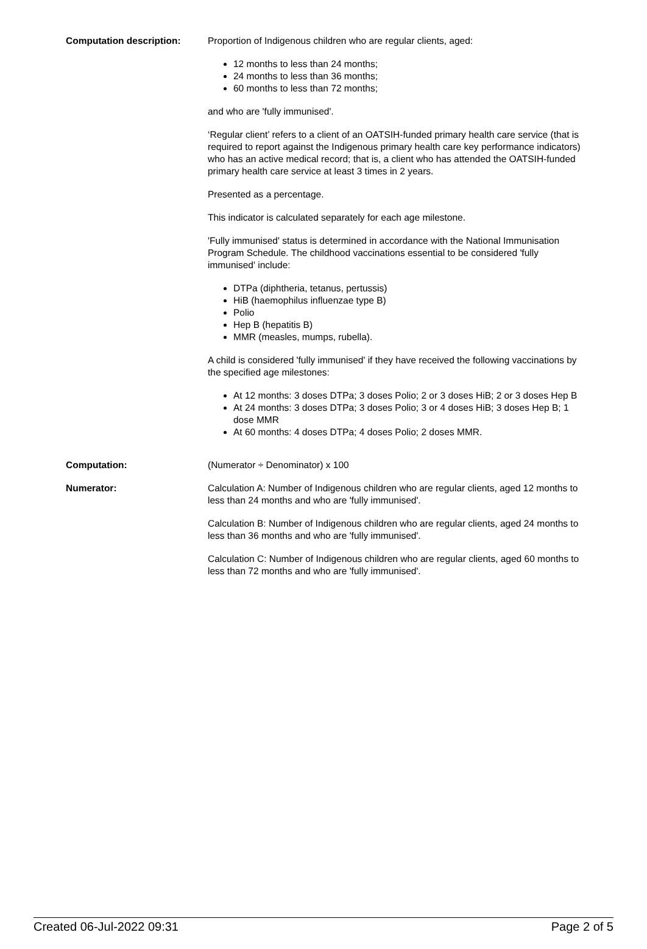Computation description: Proportion of Indigenous children who are regular clients, aged:
12 months to less than 24 months;
24 months to less than 36 months;
60 months to less than 72 months;
and who are 'fully immunised'.
‘Regular client’ refers to a client of an OATSIH-funded primary health care service (that is required to report against the Indigenous primary health care key performance indicators) who has an active medical record; that is, a client who has attended the OATSIH-funded primary health care service at least 3 times in 2 years.
Presented as a percentage.
This indicator is calculated separately for each age milestone.
'Fully immunised' status is determined in accordance with the National Immunisation Program Schedule. The childhood vaccinations essential to be considered 'fully immunised' include:
DTPa (diphtheria, tetanus, pertussis)
HiB (haemophilus influenzae type B)
Polio
Hep B (hepatitis B)
MMR (measles, mumps, rubella).
A child is considered 'fully immunised' if they have received the following vaccinations by the specified age milestones:
At 12 months: 3 doses DTPa; 3 doses Polio; 2 or 3 doses HiB; 2 or 3 doses Hep B
At 24 months: 3 doses DTPa; 3 doses Polio; 3 or 4 doses HiB; 3 doses Hep B; 1 dose MMR
At 60 months: 4 doses DTPa; 4 doses Polio; 2 doses MMR.
Computation: (Numerator ÷ Denominator) x 100
Numerator: Calculation A: Number of Indigenous children who are regular clients, aged 12 months to less than 24 months and who are 'fully immunised'.
Calculation B: Number of Indigenous children who are regular clients, aged 24 months to less than 36 months and who are 'fully immunised'.
Calculation C: Number of Indigenous children who are regular clients, aged 60 months to less than 72 months and who are 'fully immunised'.
Created 06-Jul-2022 09:31 Page 2 of 5